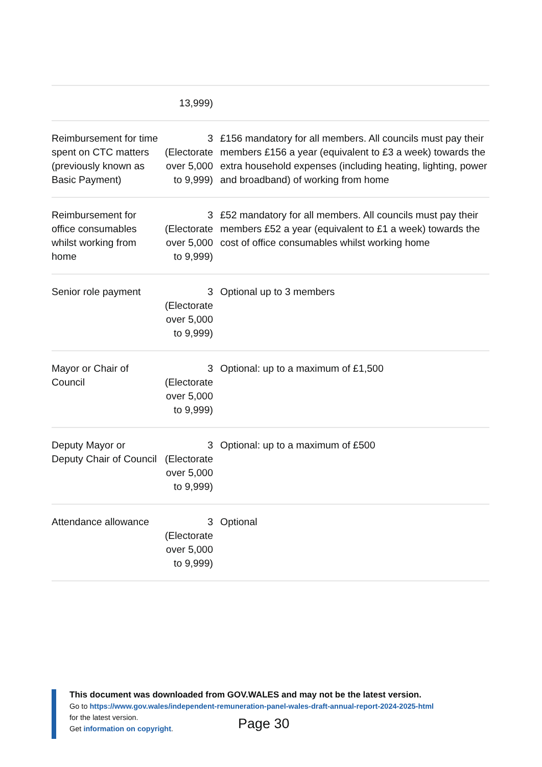| | 13,999) | |
| Reimbursement for time spent on CTC matters (previously known as Basic Payment) | 3 (Electorate over 5,000 to 9,999) | £156 mandatory for all members. All councils must pay their members £156 a year (equivalent to £3 a week) towards the extra household expenses (including heating, lighting, power and broadband) of working from home |
| Reimbursement for office consumables whilst working from home | 3 (Electorate over 5,000 to 9,999) | £52 mandatory for all members. All councils must pay their members £52 a year (equivalent to £1 a week) towards the cost of office consumables whilst working home |
| Senior role payment | 3 (Electorate over 5,000 to 9,999) | Optional up to 3 members |
| Mayor or Chair of Council | 3 (Electorate over 5,000 to 9,999) | Optional: up to a maximum of £1,500 |
| Deputy Mayor or Deputy Chair of Council | 3 (Electorate over 5,000 to 9,999) | Optional: up to a maximum of £500 |
| Attendance allowance | 3 (Electorate over 5,000 to 9,999) | Optional |
This document was downloaded from GOV.WALES and may not be the latest version.
Go to https://www.gov.wales/independent-remuneration-panel-wales-draft-annual-report-2024-2025-html
for the latest version.
Get information on copyright.
Page 30